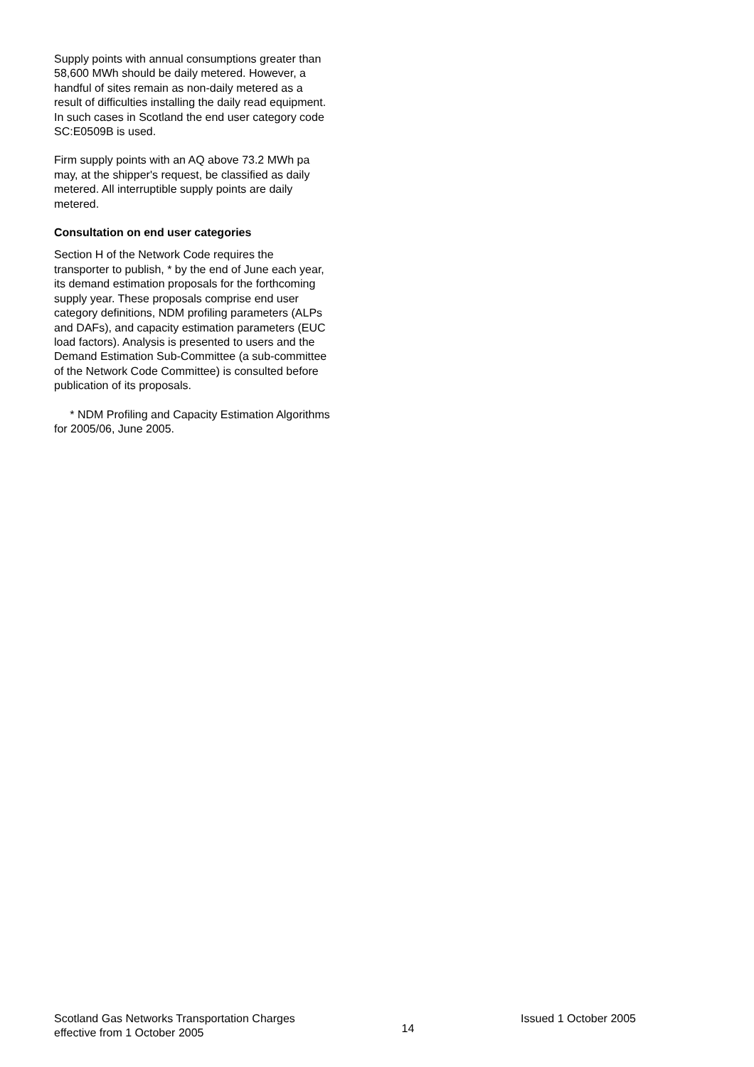Supply points with annual consumptions greater than 58,600 MWh should be daily metered. However, a handful of sites remain as non-daily metered as a result of difficulties installing the daily read equipment. In such cases in Scotland the end user category code SC:E0509B is used.
Firm supply points with an AQ above 73.2 MWh pa may, at the shipper's request, be classified as daily metered. All interruptible supply points are daily metered.
Consultation on end user categories
Section H of the Network Code requires the transporter to publish, * by the end of June each year, its demand estimation proposals for the forthcoming supply year. These proposals comprise end user category definitions, NDM profiling parameters (ALPs and DAFs), and capacity estimation parameters (EUC load factors). Analysis is presented to users and the Demand Estimation Sub-Committee (a sub-committee of the Network Code Committee) is consulted before publication of its proposals.
* NDM Profiling and Capacity Estimation Algorithms for 2005/06, June 2005.
Scotland Gas Networks Transportation Charges
effective from 1 October 2005
14
Issued 1 October 2005